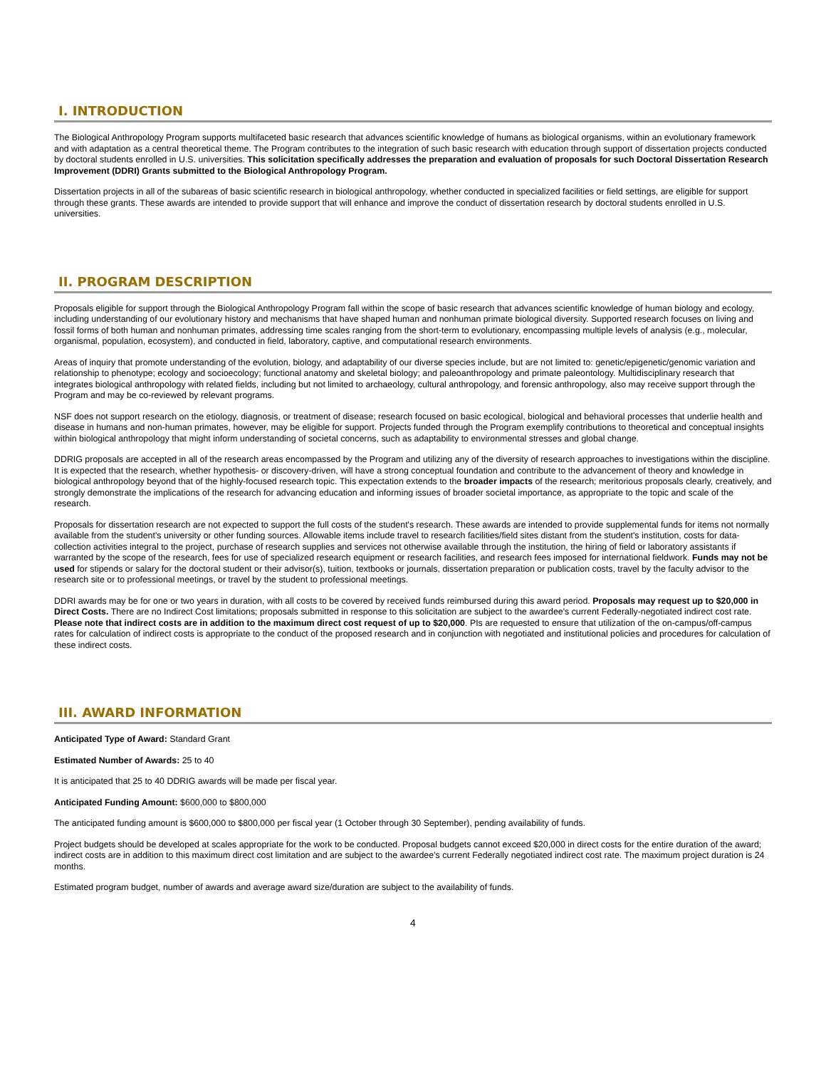I. INTRODUCTION
The Biological Anthropology Program supports multifaceted basic research that advances scientific knowledge of humans as biological organisms, within an evolutionary framework and with adaptation as a central theoretical theme. The Program contributes to the integration of such basic research with education through support of dissertation projects conducted by doctoral students enrolled in U.S. universities. This solicitation specifically addresses the preparation and evaluation of proposals for such Doctoral Dissertation Research Improvement (DDRI) Grants submitted to the Biological Anthropology Program.
Dissertation projects in all of the subareas of basic scientific research in biological anthropology, whether conducted in specialized facilities or field settings, are eligible for support through these grants. These awards are intended to provide support that will enhance and improve the conduct of dissertation research by doctoral students enrolled in U.S. universities.
II. PROGRAM DESCRIPTION
Proposals eligible for support through the Biological Anthropology Program fall within the scope of basic research that advances scientific knowledge of human biology and ecology, including understanding of our evolutionary history and mechanisms that have shaped human and nonhuman primate biological diversity. Supported research focuses on living and fossil forms of both human and nonhuman primates, addressing time scales ranging from the short-term to evolutionary, encompassing multiple levels of analysis (e.g., molecular, organismal, population, ecosystem), and conducted in field, laboratory, captive, and computational research environments.
Areas of inquiry that promote understanding of the evolution, biology, and adaptability of our diverse species include, but are not limited to: genetic/epigenetic/genomic variation and relationship to phenotype; ecology and socioecology; functional anatomy and skeletal biology; and paleoanthropology and primate paleontology. Multidisciplinary research that integrates biological anthropology with related fields, including but not limited to archaeology, cultural anthropology, and forensic anthropology, also may receive support through the Program and may be co-reviewed by relevant programs.
NSF does not support research on the etiology, diagnosis, or treatment of disease; research focused on basic ecological, biological and behavioral processes that underlie health and disease in humans and non-human primates, however, may be eligible for support. Projects funded through the Program exemplify contributions to theoretical and conceptual insights within biological anthropology that might inform understanding of societal concerns, such as adaptability to environmental stresses and global change.
DDRIG proposals are accepted in all of the research areas encompassed by the Program and utilizing any of the diversity of research approaches to investigations within the discipline. It is expected that the research, whether hypothesis- or discovery-driven, will have a strong conceptual foundation and contribute to the advancement of theory and knowledge in biological anthropology beyond that of the highly-focused research topic. This expectation extends to the broader impacts of the research; meritorious proposals clearly, creatively, and strongly demonstrate the implications of the research for advancing education and informing issues of broader societal importance, as appropriate to the topic and scale of the research.
Proposals for dissertation research are not expected to support the full costs of the student's research. These awards are intended to provide supplemental funds for items not normally available from the student's university or other funding sources. Allowable items include travel to research facilities/field sites distant from the student's institution, costs for data-collection activities integral to the project, purchase of research supplies and services not otherwise available through the institution, the hiring of field or laboratory assistants if warranted by the scope of the research, fees for use of specialized research equipment or research facilities, and research fees imposed for international fieldwork. Funds may not be used for stipends or salary for the doctoral student or their advisor(s), tuition, textbooks or journals, dissertation preparation or publication costs, travel by the faculty advisor to the research site or to professional meetings, or travel by the student to professional meetings.
DDRI awards may be for one or two years in duration, with all costs to be covered by received funds reimbursed during this award period. Proposals may request up to $20,000 in Direct Costs. There are no Indirect Cost limitations; proposals submitted in response to this solicitation are subject to the awardee's current Federally-negotiated indirect cost rate. Please note that indirect costs are in addition to the maximum direct cost request of up to $20,000. PIs are requested to ensure that utilization of the on-campus/off-campus rates for calculation of indirect costs is appropriate to the conduct of the proposed research and in conjunction with negotiated and institutional policies and procedures for calculation of these indirect costs.
III. AWARD INFORMATION
Anticipated Type of Award: Standard Grant
Estimated Number of Awards: 25 to 40
It is anticipated that 25 to 40 DDRIG awards will be made per fiscal year.
Anticipated Funding Amount: $600,000 to $800,000
The anticipated funding amount is $600,000 to $800,000 per fiscal year (1 October through 30 September), pending availability of funds.
Project budgets should be developed at scales appropriate for the work to be conducted. Proposal budgets cannot exceed $20,000 in direct costs for the entire duration of the award; indirect costs are in addition to this maximum direct cost limitation and are subject to the awardee’s current Federally negotiated indirect cost rate. The maximum project duration is 24 months.
Estimated program budget, number of awards and average award size/duration are subject to the availability of funds.
4